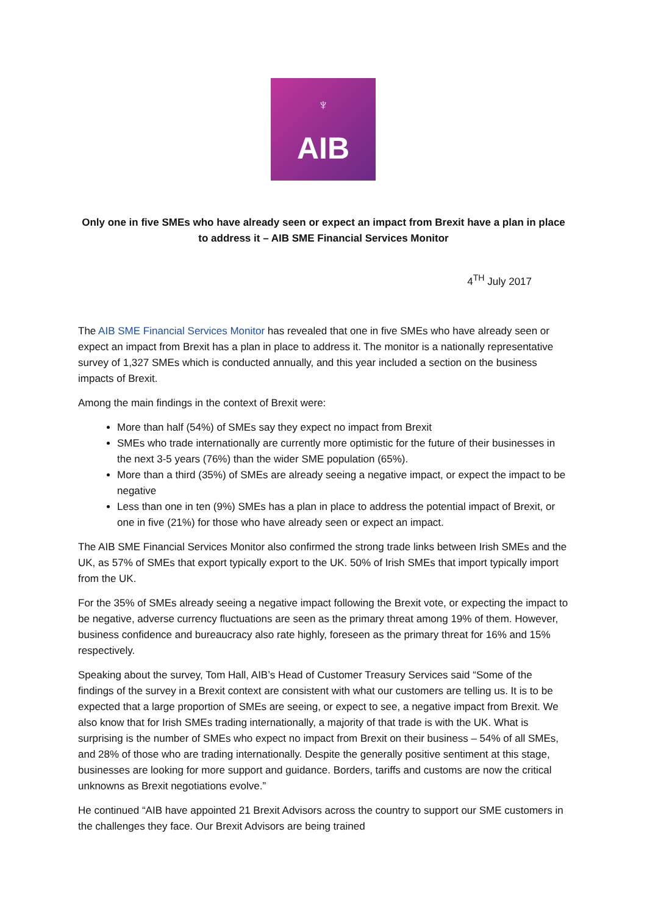♆
AIB
Only one in five SMEs who have already seen or expect an impact from Brexit have a plan in place to address it – AIB SME Financial Services Monitor
4<sup>TH</sup> July 2017
The AIB SME Financial Services Monitor has revealed that one in five SMEs who have already seen or expect an impact from Brexit has a plan in place to address it. The monitor is a nationally representative survey of 1,327 SMEs which is conducted annually, and this year included a section on the business impacts of Brexit.
Among the main findings in the context of Brexit were:
More than half (54%) of SMEs say they expect no impact from Brexit
SMEs who trade internationally are currently more optimistic for the future of their businesses in the next 3-5 years (76%) than the wider SME population (65%).
More than a third (35%) of SMEs are already seeing a negative impact, or expect the impact to be negative
Less than one in ten (9%) SMEs has a plan in place to address the potential impact of Brexit, or one in five (21%) for those who have already seen or expect an impact.
The AIB SME Financial Services Monitor also confirmed the strong trade links between Irish SMEs and the UK, as 57% of SMEs that export typically export to the UK. 50% of Irish SMEs that import typically import from the UK.
For the 35% of SMEs already seeing a negative impact following the Brexit vote, or expecting the impact to be negative, adverse currency fluctuations are seen as the primary threat among 19% of them. However, business confidence and bureaucracy also rate highly, foreseen as the primary threat for 16% and 15% respectively.
Speaking about the survey, Tom Hall, AIB’s Head of Customer Treasury Services said “Some of the findings of the survey in a Brexit context are consistent with what our customers are telling us. It is to be expected that a large proportion of SMEs are seeing, or expect to see, a negative impact from Brexit. We also know that for Irish SMEs trading internationally, a majority of that trade is with the UK. What is surprising is the number of SMEs who expect no impact from Brexit on their business – 54% of all SMEs, and 28% of those who are trading internationally. Despite the generally positive sentiment at this stage, businesses are looking for more support and guidance. Borders, tariffs and customs are now the critical unknowns as Brexit negotiations evolve.”
He continued “AIB have appointed 21 Brexit Advisors across the country to support our SME customers in the challenges they face. Our Brexit Advisors are being trained